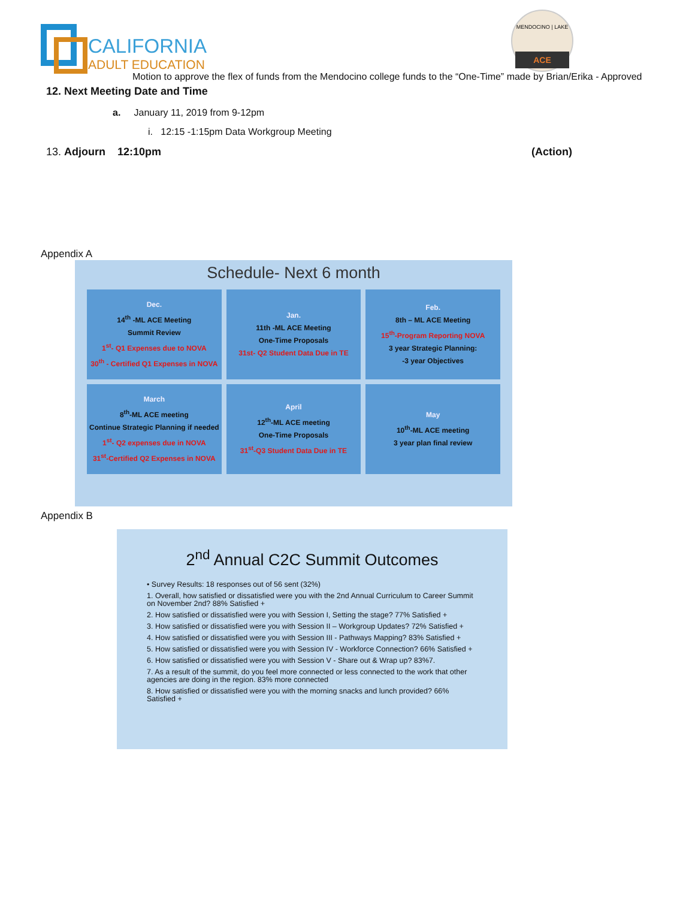CALIFORNIA
ADULT EDUCATION
MENDOCINO | LAKE
ACE
Motion to approve the flex of funds from the Mendocino college funds to the “One-Time” made by Brian/Erika - Approved
12. Next Meeting Date and Time
a. January 11, 2019 from 9-12pm
i. 12:15 -1:15pm Data Workgroup Meeting
13. Adjourn 12:10pm (Action)
Appendix A
Schedule- Next 6 month
Dec.
14<sup>th</sup> -ML ACE Meeting
Summit Review
1<sup>st</sup>- Q1 Expenses due to NOVA
30<sup>th</sup> - Certified Q1 Expenses in NOVA
Jan.
11th -ML ACE Meeting
One-Time Proposals
31st- Q2 Student Data Due in TE
Feb.
8th – ML ACE Meeting
15<sup>th</sup>-Program Reporting NOVA
3 year Strategic Planning:
-3 year Objectives
March
8<sup>th</sup>-ML ACE meeting
Continue Strategic Planning if needed
1<sup>st</sup>- Q2 expenses due in NOVA
31<sup>st</sup>-Certified Q2 Expenses in NOVA
April
12<sup>th</sup>-ML ACE meeting
One-Time Proposals
31<sup>st</sup>-Q3 Student Data Due in TE
May
10<sup>th</sup>-ML ACE meeting
3 year plan final review
Appendix B
2<sup>nd</sup> Annual C2C Summit Outcomes
• Survey Results: 18 responses out of 56 sent (32%)
1. Overall, how satisfied or dissatisfied were you with the 2nd Annual Curriculum to Career Summit on November 2nd? 88% Satisfied +
2. How satisfied or dissatisfied were you with Session I, Setting the stage? 77% Satisfied +
3. How satisfied or dissatisfied were you with Session II – Workgroup Updates? 72% Satisfied +
4. How satisfied or dissatisfied were you with Session III - Pathways Mapping? 83% Satisfied +
5. How satisfied or dissatisfied were you with Session IV - Workforce Connection? 66% Satisfied +
6. How satisfied or dissatisfied were you with Session V - Share out & Wrap up? 83%7.
7. As a result of the summit, do you feel more connected or less connected to the work that other agencies are doing in the region. 83% more connected
8. How satisfied or dissatisfied were you with the morning snacks and lunch provided? 66% Satisfied +